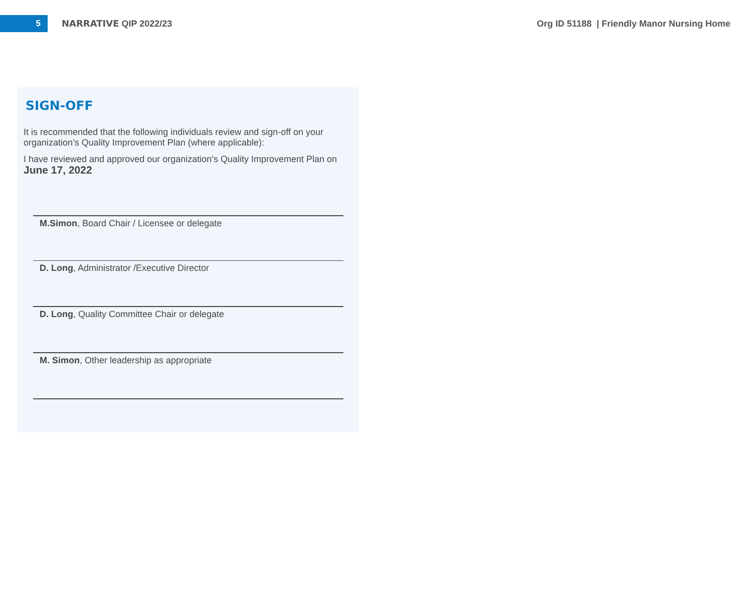5
NARRATIVE QIP 2022/23
Org ID 51188 | Friendly Manor Nursing Home
SIGN-OFF
It is recommended that the following individuals review and sign-off on your organization’s Quality Improvement Plan (where applicable):
I have reviewed and approved our organization’s Quality Improvement Plan on June 17, 2022
M.Simon, Board Chair / Licensee or delegate
D. Long, Administrator /Executive Director
D. Long, Quality Committee Chair or delegate
M. Simon, Other leadership as appropriate